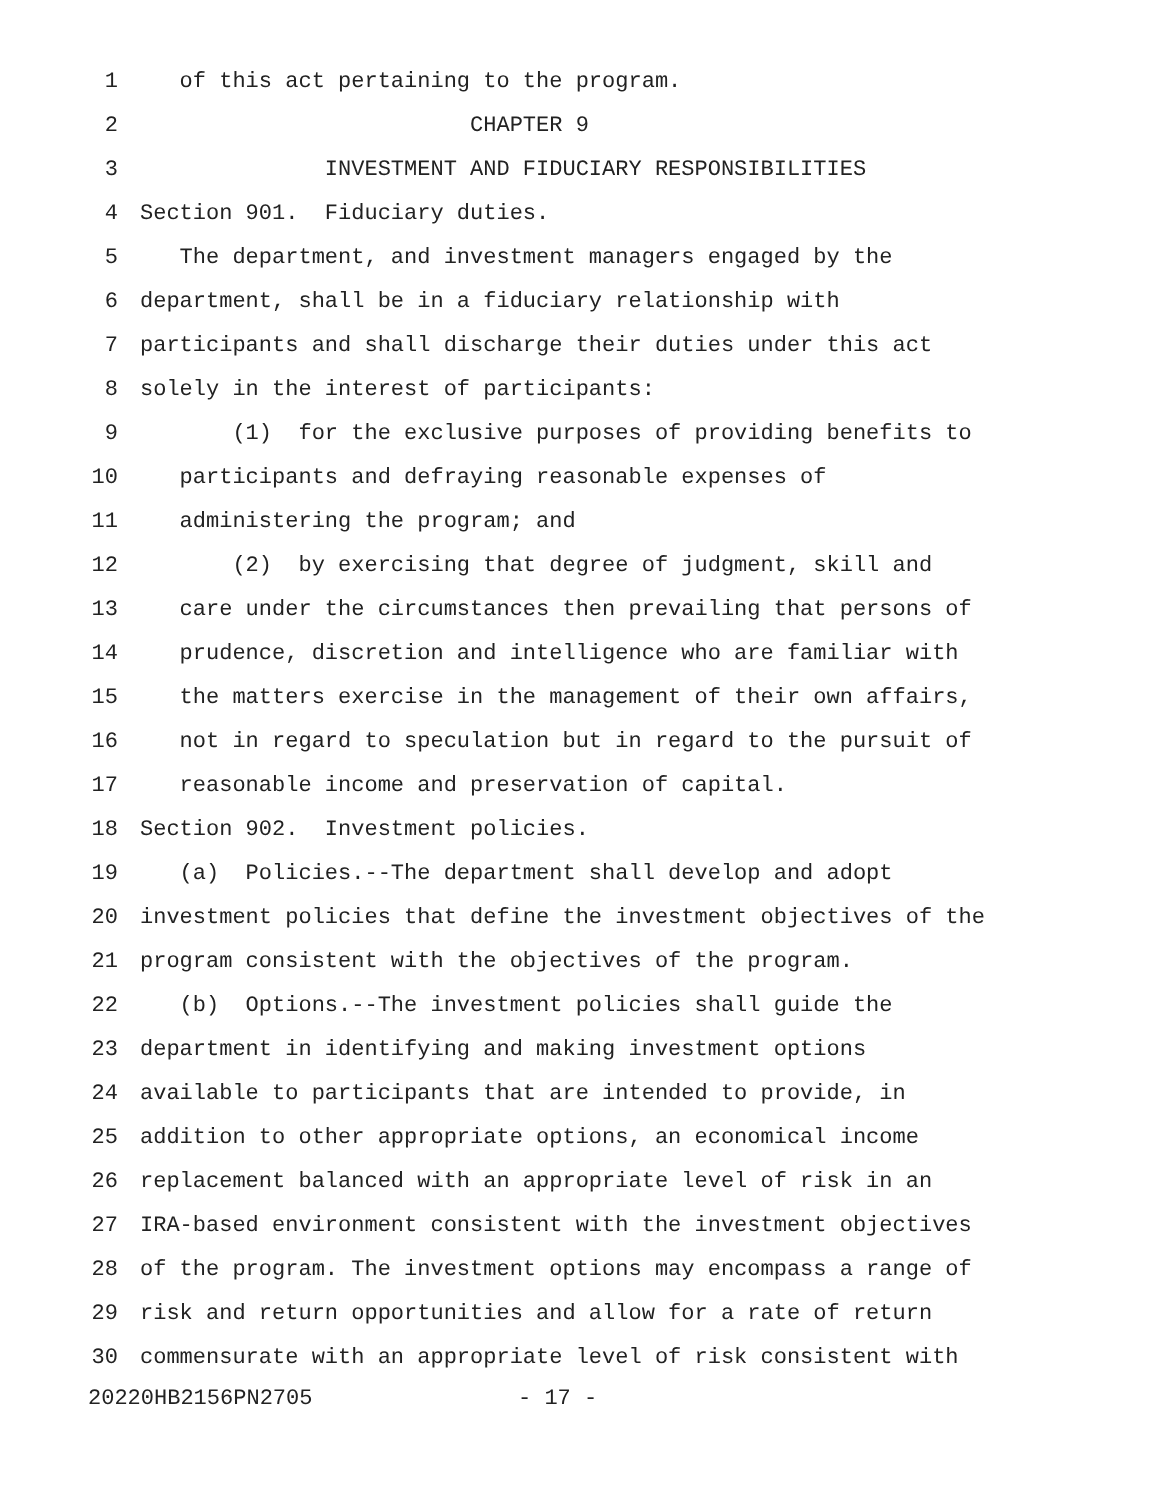1 of this act pertaining to the program.
2 CHAPTER 9
3 INVESTMENT AND FIDUCIARY RESPONSIBILITIES
4 Section 901. Fiduciary duties.
5 The department, and investment managers engaged by the
6 department, shall be in a fiduciary relationship with
7 participants and shall discharge their duties under this act
8 solely in the interest of participants:
9 (1) for the exclusive purposes of providing benefits to
10 participants and defraying reasonable expenses of
11 administering the program; and
12 (2) by exercising that degree of judgment, skill and
13 care under the circumstances then prevailing that persons of
14 prudence, discretion and intelligence who are familiar with
15 the matters exercise in the management of their own affairs,
16 not in regard to speculation but in regard to the pursuit of
17 reasonable income and preservation of capital.
18 Section 902. Investment policies.
19 (a) Policies.--The department shall develop and adopt
20 investment policies that define the investment objectives of the
21 program consistent with the objectives of the program.
22 (b) Options.--The investment policies shall guide the
23 department in identifying and making investment options
24 available to participants that are intended to provide, in
25 addition to other appropriate options, an economical income
26 replacement balanced with an appropriate level of risk in an
27 IRA-based environment consistent with the investment objectives
28 of the program. The investment options may encompass a range of
29 risk and return opportunities and allow for a rate of return
30 commensurate with an appropriate level of risk consistent with
20220HB2156PN2705 - 17 -